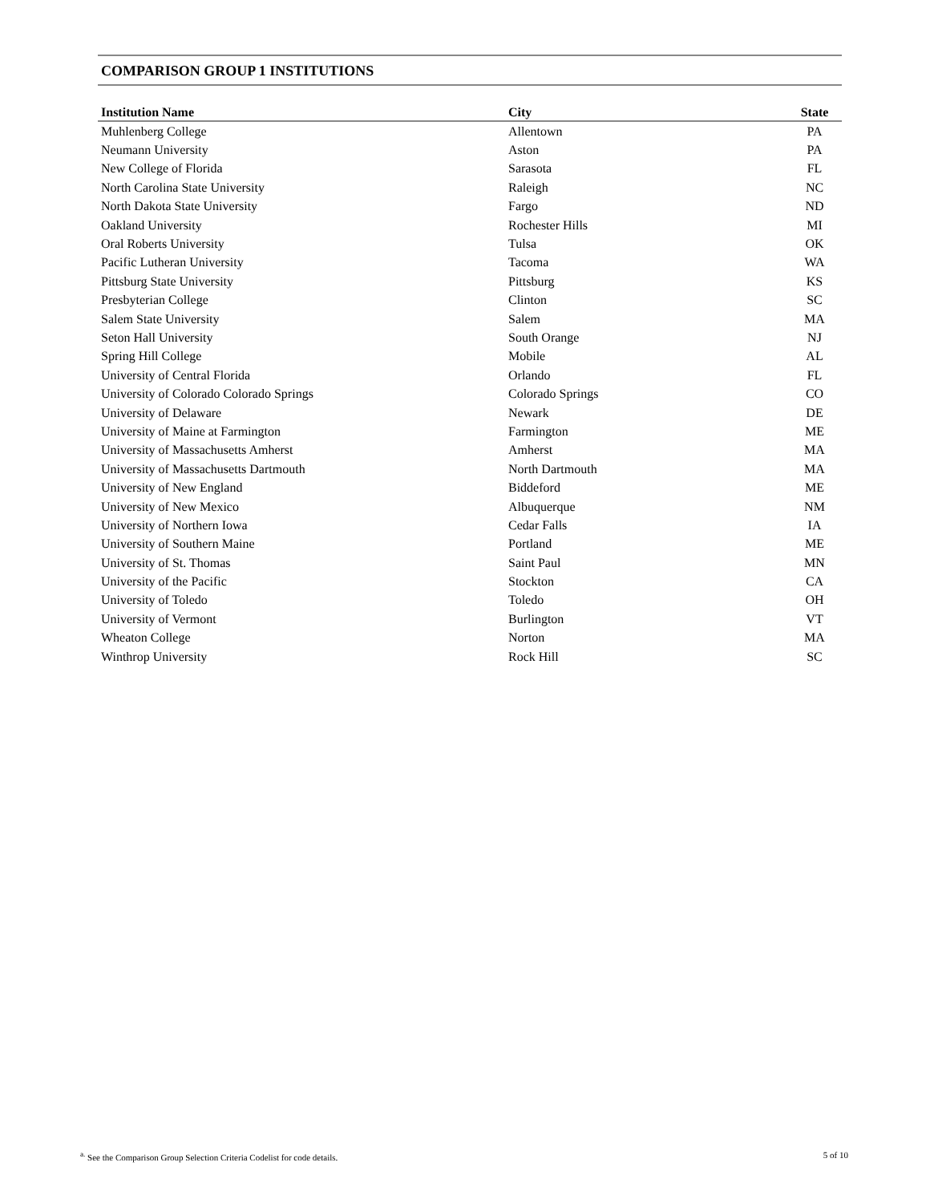COMPARISON GROUP 1 INSTITUTIONS
| Institution Name | City | State |
| --- | --- | --- |
| Muhlenberg College | Allentown | PA |
| Neumann University | Aston | PA |
| New College of Florida | Sarasota | FL |
| North Carolina State University | Raleigh | NC |
| North Dakota State University | Fargo | ND |
| Oakland University | Rochester Hills | MI |
| Oral Roberts University | Tulsa | OK |
| Pacific Lutheran University | Tacoma | WA |
| Pittsburg State University | Pittsburg | KS |
| Presbyterian College | Clinton | SC |
| Salem State University | Salem | MA |
| Seton Hall University | South Orange | NJ |
| Spring Hill College | Mobile | AL |
| University of Central Florida | Orlando | FL |
| University of Colorado Colorado Springs | Colorado Springs | CO |
| University of Delaware | Newark | DE |
| University of Maine at Farmington | Farmington | ME |
| University of Massachusetts Amherst | Amherst | MA |
| University of Massachusetts Dartmouth | North Dartmouth | MA |
| University of New England | Biddeford | ME |
| University of New Mexico | Albuquerque | NM |
| University of Northern Iowa | Cedar Falls | IA |
| University of Southern Maine | Portland | ME |
| University of St. Thomas | Saint Paul | MN |
| University of the Pacific | Stockton | CA |
| University of Toledo | Toledo | OH |
| University of Vermont | Burlington | VT |
| Wheaton College | Norton | MA |
| Winthrop University | Rock Hill | SC |
<sup>a.</sup> See the Comparison Group Selection Criteria Codelist for code details. 5 of 10